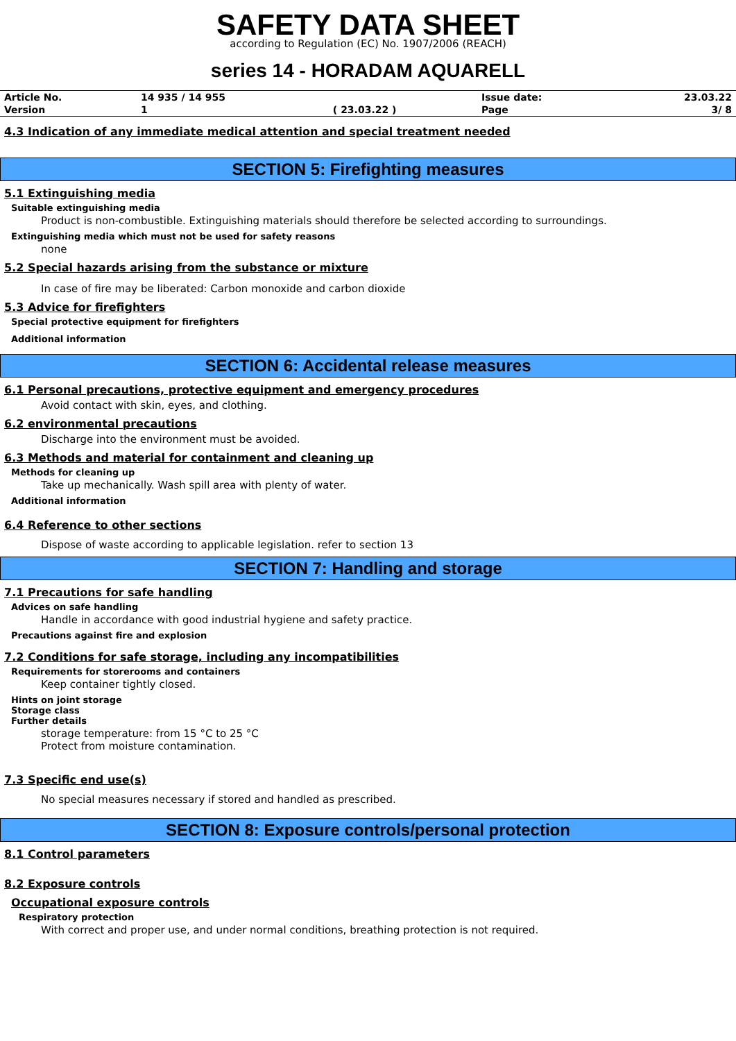SAFETY DATA SHEET
according to Regulation (EC) No. 1907/2006 (REACH)
series 14 - HORADAM AQUARELL
| Article No. | 14 935 / 14 955 | | Issue date: | 23.03.22 |
| Version | 1 | ( 23.03.22 ) | Page | 3/ 8 |
4.3 Indication of any immediate medical attention and special treatment needed
SECTION 5: Firefighting measures
5.1 Extinguishing media
Suitable extinguishing media
Product is non-combustible. Extinguishing materials should therefore be selected according to surroundings.
Extinguishing media which must not be used for safety reasons
none
5.2 Special hazards arising from the substance or mixture
In case of fire may be liberated: Carbon monoxide and carbon dioxide
5.3 Advice for firefighters
Special protective equipment for firefighters
Additional information
SECTION 6: Accidental release measures
6.1 Personal precautions, protective equipment and emergency procedures
Avoid contact with skin, eyes, and clothing.
6.2 environmental precautions
Discharge into the environment must be avoided.
6.3 Methods and material for containment and cleaning up
Methods for cleaning up
Take up mechanically. Wash spill area with plenty of water.
Additional information
6.4 Reference to other sections
Dispose of waste according to applicable legislation. refer to section 13
SECTION 7: Handling and storage
7.1 Precautions for safe handling
Advices on safe handling
Handle in accordance with good industrial hygiene and safety practice.
Precautions against fire and explosion
7.2 Conditions for safe storage, including any incompatibilities
Requirements for storerooms and containers
Keep container tightly closed.
Hints on joint storage
Storage class
Further details
storage temperature: from 15 °C to 25 °C
Protect from moisture contamination.
7.3 Specific end use(s)
No special measures necessary if stored and handled as prescribed.
SECTION 8: Exposure controls/personal protection
8.1 Control parameters
8.2 Exposure controls
Occupational exposure controls
Respiratory protection
With correct and proper use, and under normal conditions, breathing protection is not required.